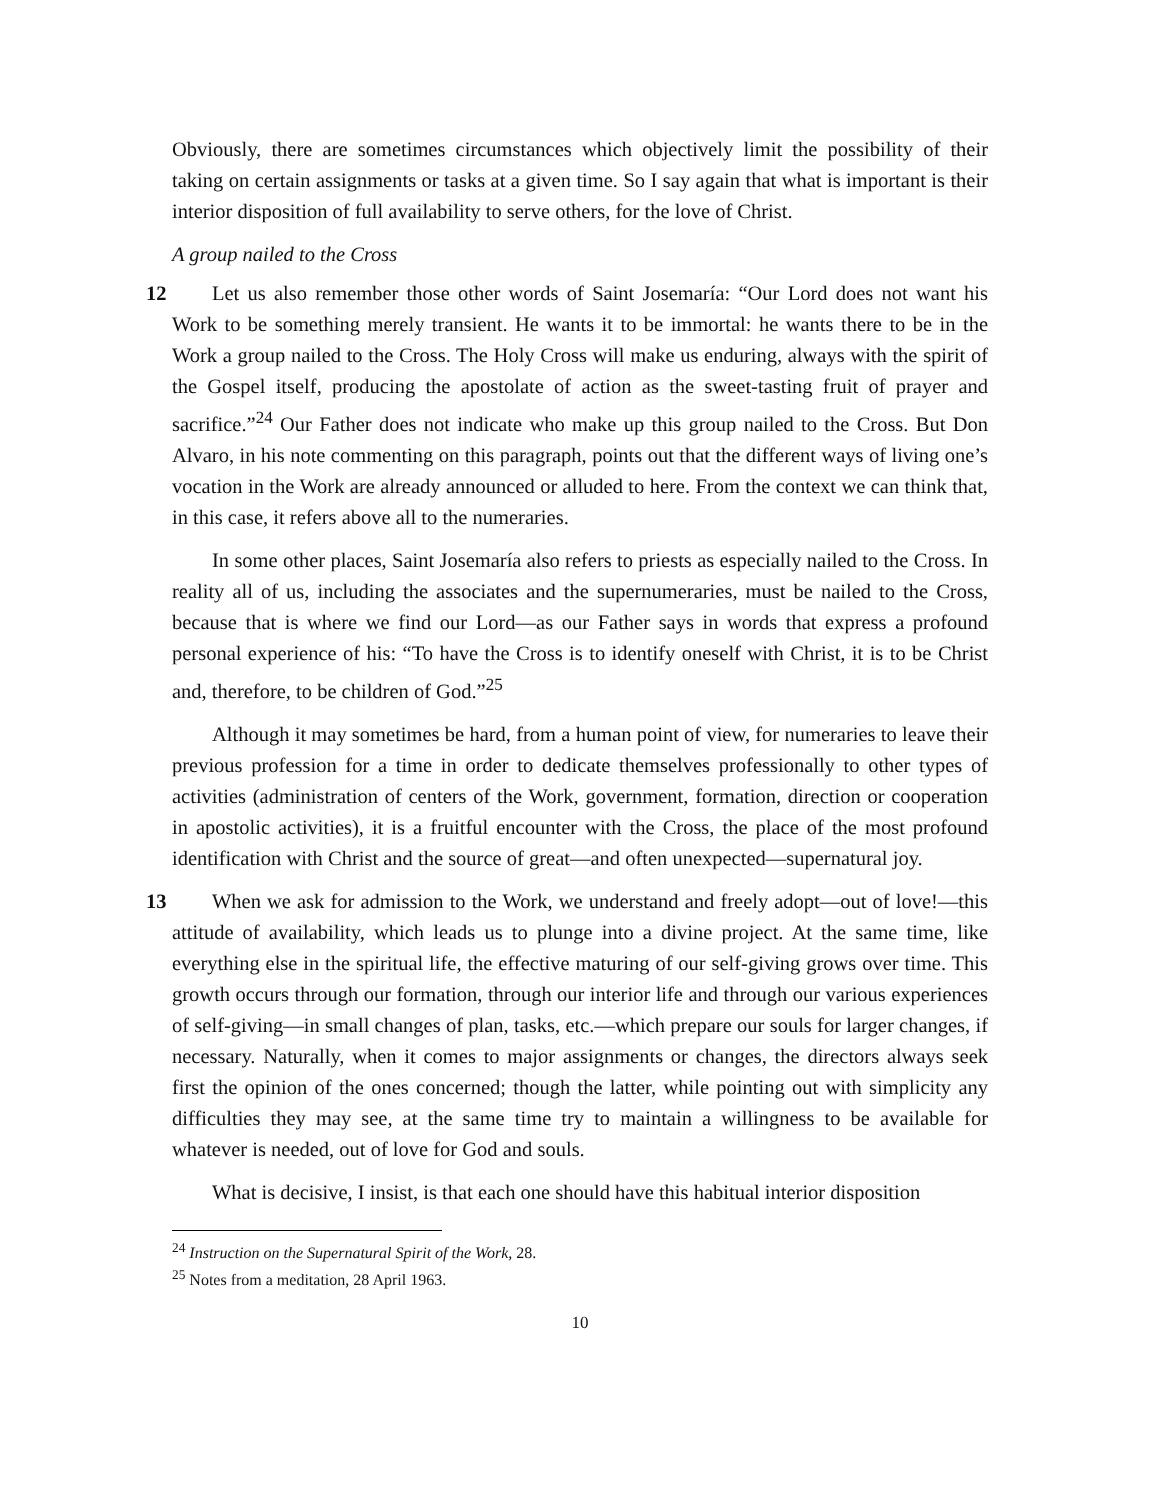Obviously, there are sometimes circumstances which objectively limit the possibility of their taking on certain assignments or tasks at a given time. So I say again that what is important is their interior disposition of full availability to serve others, for the love of Christ.
A group nailed to the Cross
12 Let us also remember those other words of Saint Josemaría: “Our Lord does not want his Work to be something merely transient. He wants it to be immortal: he wants there to be in the Work a group nailed to the Cross. The Holy Cross will make us enduring, always with the spirit of the Gospel itself, producing the apostolate of action as the sweet-tasting fruit of prayer and sacrifice.”<sup>24</sup> Our Father does not indicate who make up this group nailed to the Cross. But Don Alvaro, in his note commenting on this paragraph, points out that the different ways of living one’s vocation in the Work are already announced or alluded to here. From the context we can think that, in this case, it refers above all to the numeraries.
In some other places, Saint Josemaría also refers to priests as especially nailed to the Cross. In reality all of us, including the associates and the supernumeraries, must be nailed to the Cross, because that is where we find our Lord—as our Father says in words that express a profound personal experience of his: “To have the Cross is to identify oneself with Christ, it is to be Christ and, therefore, to be children of God.”<sup>25</sup>
Although it may sometimes be hard, from a human point of view, for numeraries to leave their previous profession for a time in order to dedicate themselves professionally to other types of activities (administration of centers of the Work, government, formation, direction or cooperation in apostolic activities), it is a fruitful encounter with the Cross, the place of the most profound identification with Christ and the source of great—and often unexpected—supernatural joy.
13 When we ask for admission to the Work, we understand and freely adopt—out of love!—this attitude of availability, which leads us to plunge into a divine project. At the same time, like everything else in the spiritual life, the effective maturing of our self-giving grows over time. This growth occurs through our formation, through our interior life and through our various experiences of self-giving—in small changes of plan, tasks, etc.—which prepare our souls for larger changes, if necessary. Naturally, when it comes to major assignments or changes, the directors always seek first the opinion of the ones concerned; though the latter, while pointing out with simplicity any difficulties they may see, at the same time try to maintain a willingness to be available for whatever is needed, out of love for God and souls.
What is decisive, I insist, is that each one should have this habitual interior disposition
<sup>24</sup> Instruction on the Supernatural Spirit of the Work, 28.
<sup>25</sup> Notes from a meditation, 28 April 1963.
10